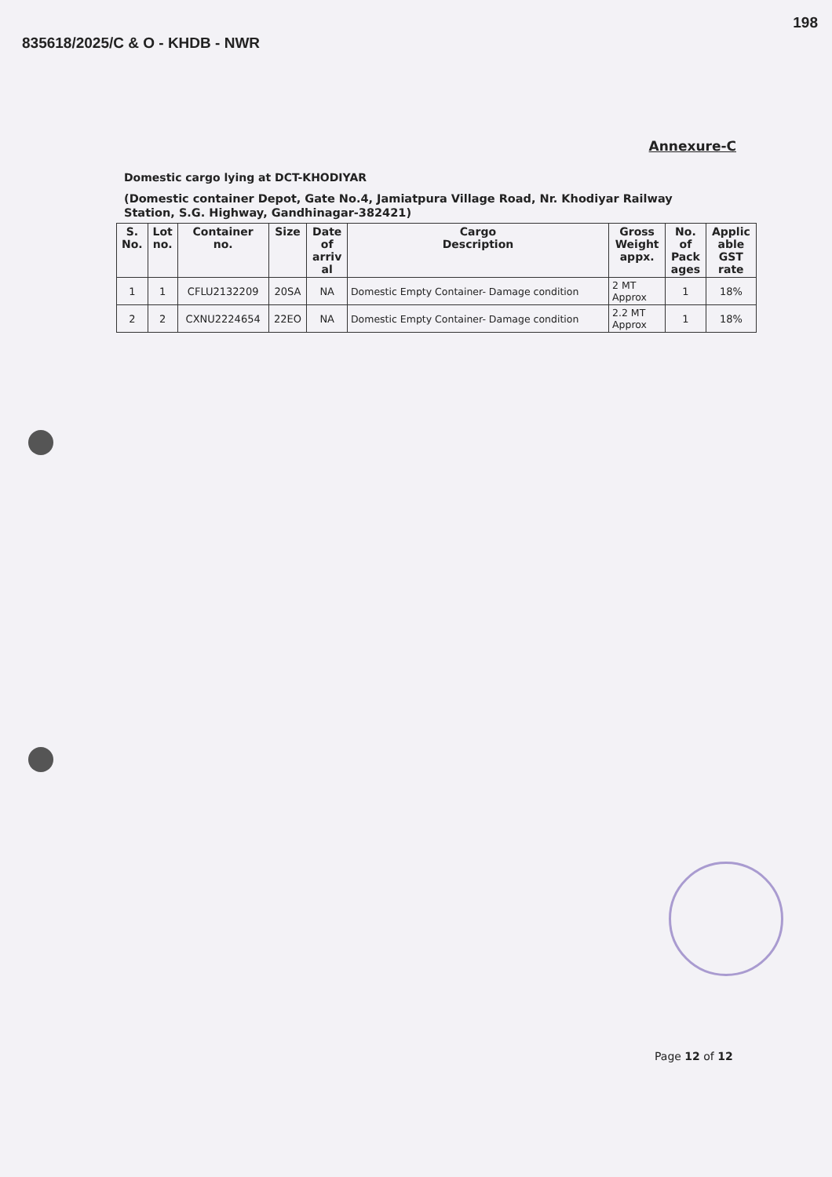835618/2025/C & O - KHDB - NWR 198
Annexure-C
Domestic cargo lying at DCT-KHODIYAR
(Domestic container Depot, Gate No.4, Jamiatpura Village Road, Nr. Khodiyar Railway Station, S.G. Highway, Gandhinagar-382421)
| S. No. | Lot no. | Container no. | Size | Date of arriv al | Cargo Description | Gross Weight appx. | No. of Pack ages | Applic able GST rate |
| --- | --- | --- | --- | --- | --- | --- | --- | --- |
| 1 | 1 | CFLU2132209 | 20SA | NA | Domestic Empty Container- Damage condition | 2 MT Approx | 1 | 18% |
| 2 | 2 | CXNU2224654 | 22EO | NA | Domestic Empty Container- Damage condition | 2.2 MT Approx | 1 | 18% |
Page 12 of 12